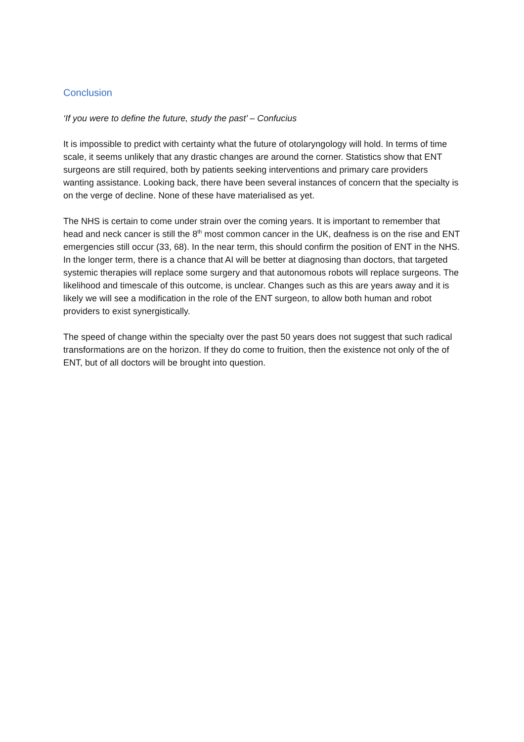Conclusion
‘If you were to define the future, study the past’ – Confucius
It is impossible to predict with certainty what the future of otolaryngology will hold. In terms of time scale, it seems unlikely that any drastic changes are around the corner. Statistics show that ENT surgeons are still required, both by patients seeking interventions and primary care providers wanting assistance. Looking back, there have been several instances of concern that the specialty is on the verge of decline. None of these have materialised as yet.
The NHS is certain to come under strain over the coming years. It is important to remember that head and neck cancer is still the 8<sup>th</sup> most common cancer in the UK, deafness is on the rise and ENT emergencies still occur (33, 68). In the near term, this should confirm the position of ENT in the NHS. In the longer term, there is a chance that AI will be better at diagnosing than doctors, that targeted systemic therapies will replace some surgery and that autonomous robots will replace surgeons. The likelihood and timescale of this outcome, is unclear. Changes such as this are years away and it is likely we will see a modification in the role of the ENT surgeon, to allow both human and robot providers to exist synergistically.
The speed of change within the specialty over the past 50 years does not suggest that such radical transformations are on the horizon. If they do come to fruition, then the existence not only of the of ENT, but of all doctors will be brought into question.